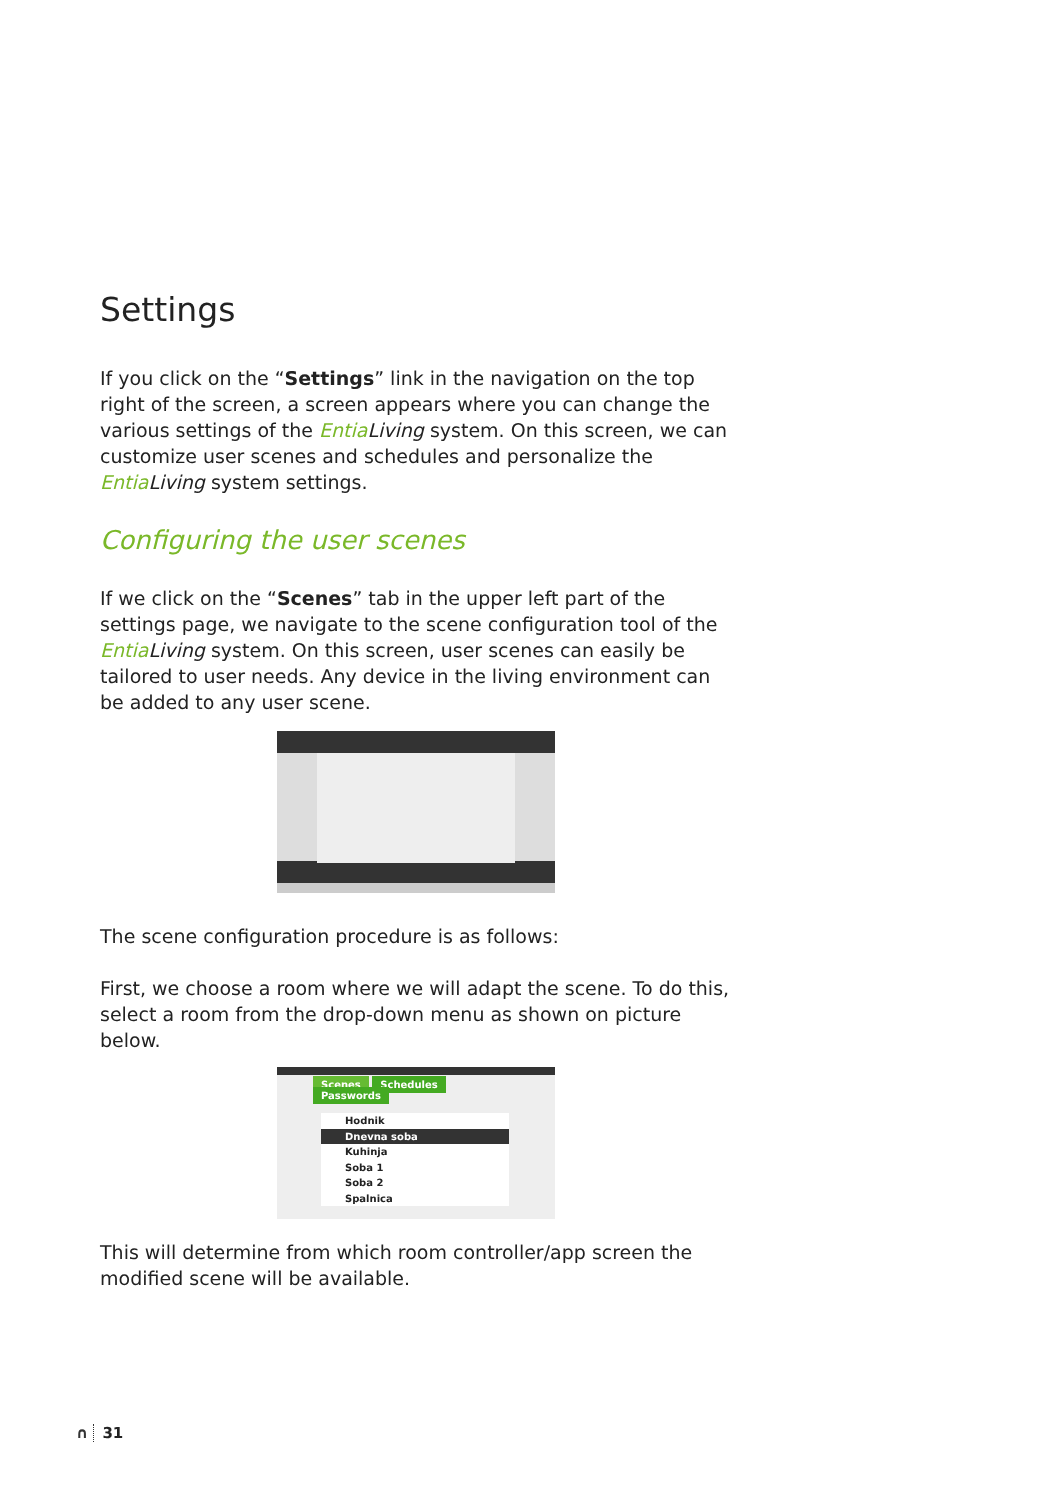Settings
If you click on the “Settings” link in the navigation on the top right of the screen, a screen appears where you can change the various settings of the Entia Living system. On this screen, we can customize user scenes and schedules and personalize the Entia Living system settings.
Configuring the user scenes
If we click on the “Scenes” tab in the upper left part of the settings page, we navigate to the scene configuration tool of the Entia Living system. On this screen, user scenes can easily be tailored to user needs. Any device in the living environment can be added to any user scene.
The scene configuration procedure is as follows:
First, we choose a room where we will adapt the scene. To do this, select a room from the drop-down menu as shown on picture below.
Scenes Schedules Passwords
Hodnik
Dnevna soba
Kuhinja
Soba 1
Soba 2
Spalnica
This will determine from which room controller/app screen the modified scene will be available.
∩ 31